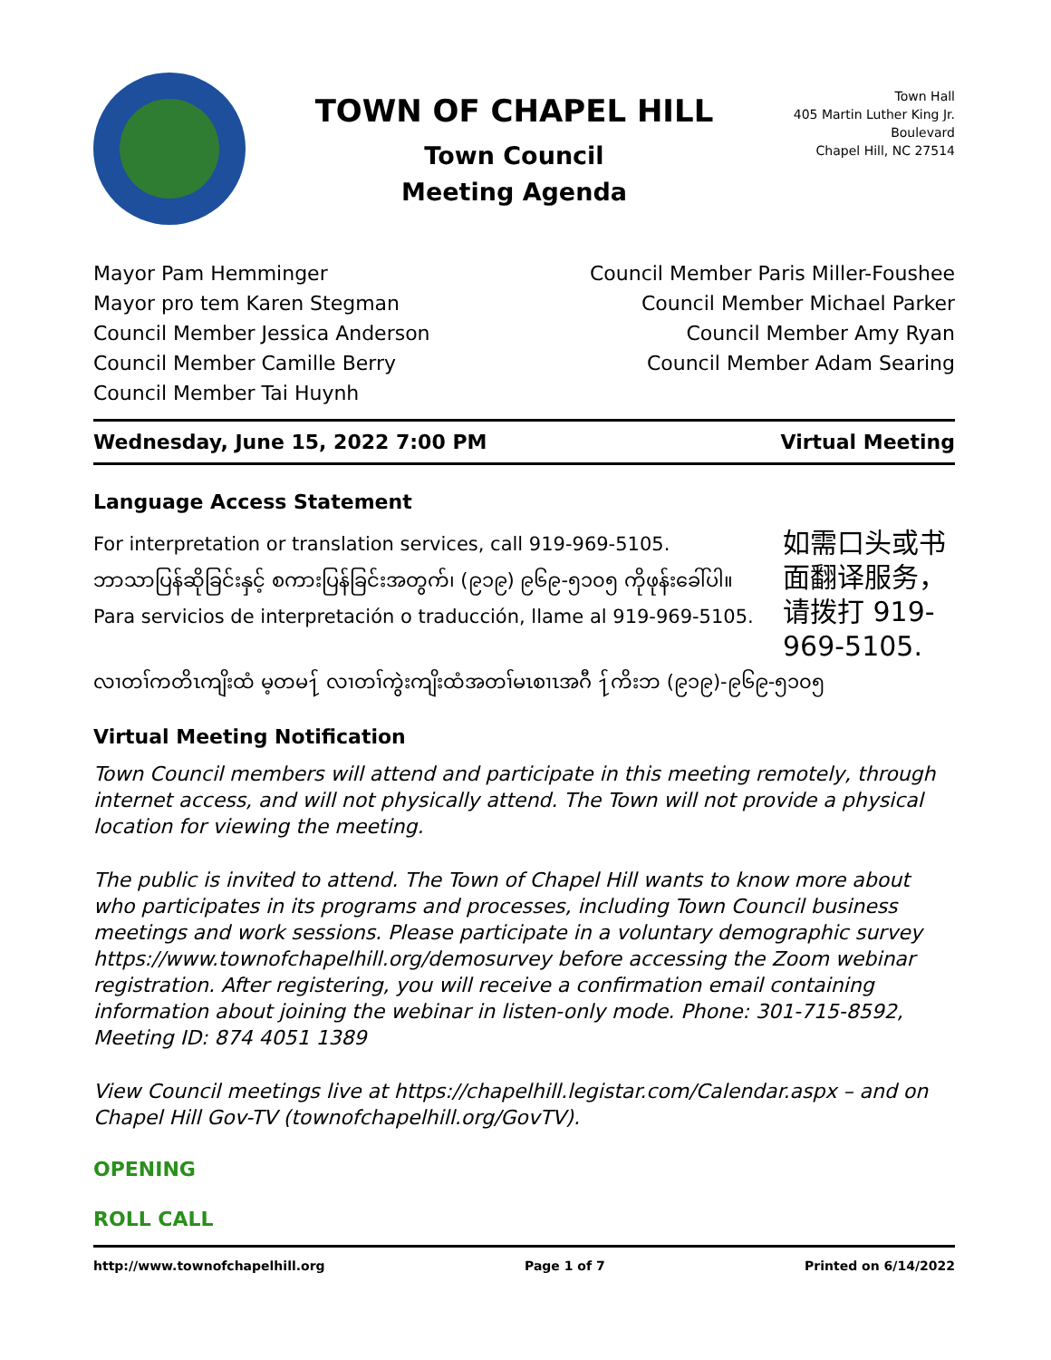TOWN OF CHAPEL HILL
Town Council
Meeting Agenda
Town Hall
405 Martin Luther King Jr. Boulevard
Chapel Hill, NC 27514
Mayor Pam Hemminger
Mayor pro tem Karen Stegman
Council Member Jessica Anderson
Council Member Camille Berry
Council Member Tai Huynh
Council Member Paris Miller-Foushee
Council Member Michael Parker
Council Member Amy Ryan
Council Member Adam Searing
Wednesday, June 15, 2022 7:00 PM Virtual Meeting
Language Access Statement
For interpretation or translation services, call 919-969-5105.
ဘာသာပြန်ဆိုခြင်းနှင့် စကားပြန်ခြင်းအတွက်၊ (၉၁၉) ၉၆၉-၅၁၀၅ ကိုဖုန်းခေါ်ပါ။
Para servicios de interpretación o traducción, llame al 919-969-5105.
如需口头或书面翻译服务，请拨打 919-969-5105.
လၢတၢ်ကတိၤကျိးထံ မ့တမ႑် လၢတၢ်ကွဲးကျိးထံအတၢ်မၤစၢၤအဂီ ႑်ကိးဘ (၉၁၉)-၉၆၉-၅၁၀၅
Virtual Meeting Notification
Town Council members will attend and participate in this meeting remotely, through internet access, and will not physically attend. The Town will not provide a physical location for viewing the meeting.
The public is invited to attend. The Town of Chapel Hill wants to know more about who participates in its programs and processes, including Town Council business meetings and work sessions. Please participate in a voluntary demographic survey https://www.townofchapelhill.org/demosurvey before accessing the Zoom webinar registration. After registering, you will receive a confirmation email containing information about joining the webinar in listen-only mode. Phone: 301-715-8592, Meeting ID: 874 4051 1389
View Council meetings live at https://chapelhill.legistar.com/Calendar.aspx – and on Chapel Hill Gov-TV (townofchapelhill.org/GovTV).
OPENING
ROLL CALL
http://www.townofchapelhill.org Page 1 of 7 Printed on 6/14/2022